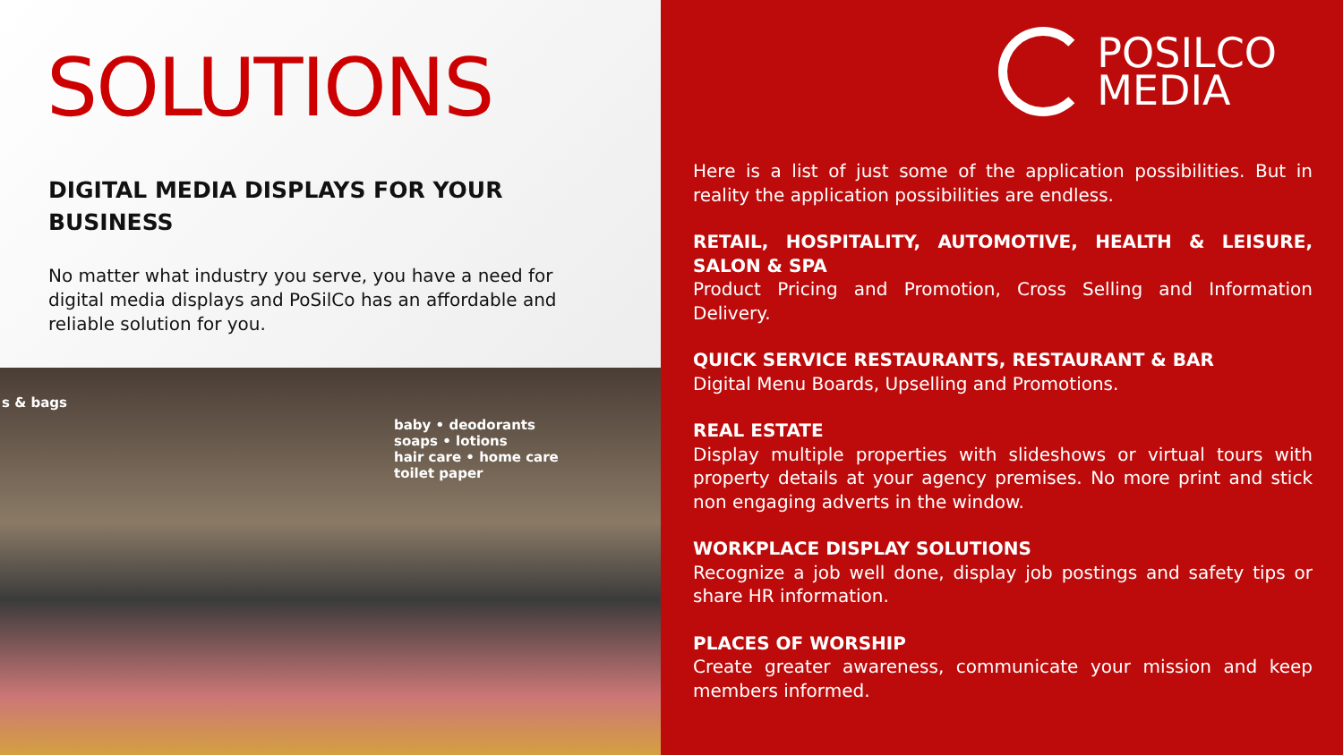SOLUTIONS
DIGITAL MEDIA DISPLAYS FOR YOUR BUSINESS
No matter what industry you serve, you have a need for digital media displays and PoSilCo has an affordable and reliable solution for you.
baby • deodorants
soaps • lotions
hair care • home care
toilet paper
s & bags
POSILCO
MEDIA
Here is a list of just some of the application possibilities. But in reality the application possibilities are endless.
RETAIL, HOSPITALITY, AUTOMOTIVE, HEALTH & LEISURE, SALON & SPA
Product Pricing and Promotion, Cross Selling and Information Delivery.
QUICK SERVICE RESTAURANTS, RESTAURANT & BAR
Digital Menu Boards, Upselling and Promotions.
REAL ESTATE
Display multiple properties with slideshows or virtual tours with property details at your agency premises. No more print and stick non engaging adverts in the window.
WORKPLACE DISPLAY SOLUTIONS
Recognize a job well done, display job postings and safety tips or share HR information.
PLACES OF WORSHIP
Create greater awareness, communicate your mission and keep members informed.